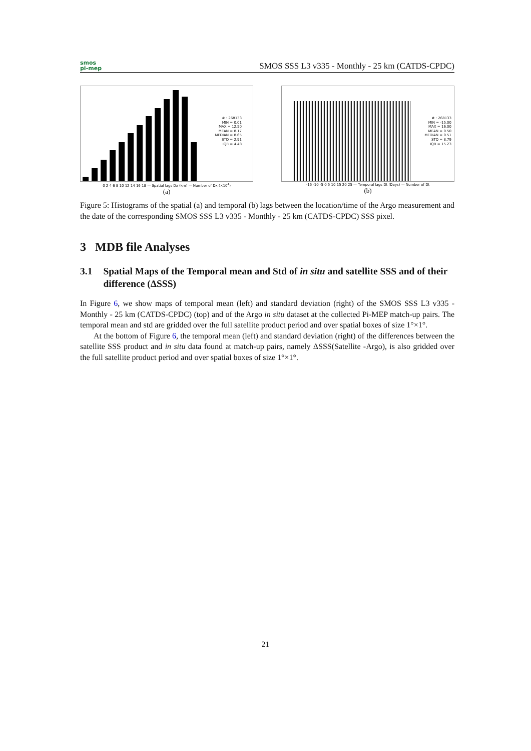smos
pi-mep
SMOS SSS L3 v335 - Monthly - 25 km (CATDS-CPDC)
# : 268133
MIN = 0.01
MAX = 12.50
MEAN = 8.17
MEDIAN = 8.65
STD = 2.91
IQR = 4.48
0 2 4 6 8 10 12 14 16 18 — Spatial lags Dx (km) — Number of Dx (×10<sup>4</sup>)
(a)
# : 268133
MIN = -15.00
MAX = 16.00
MEAN = 0.50
MEDIAN = 0.51
STD = 8.79
IQR = 15.23
-15 -10 -5 0 5 10 15 20 25 — Temporal lags Dt (Days) — Number of Dt
(b)
Figure 5: Histograms of the spatial (a) and temporal (b) lags between the location/time of the Argo measurement and the date of the corresponding SMOS SSS L3 v335 - Monthly - 25 km (CATDS-CPDC) SSS pixel.
3 MDB file Analyses
3.1 Spatial Maps of the Temporal mean and Std of in situ and satellite SSS and of their difference (ΔSSS)
In Figure 6, we show maps of temporal mean (left) and standard deviation (right) of the SMOS SSS L3 v335 - Monthly - 25 km (CATDS-CPDC) (top) and of the Argo in situ dataset at the collected Pi-MEP match-up pairs. The temporal mean and std are gridded over the full satellite product period and over spatial boxes of size 1°×1°.
At the bottom of Figure 6, the temporal mean (left) and standard deviation (right) of the differences between the satellite SSS product and in situ data found at match-up pairs, namely ΔSSS(Satellite -Argo), is also gridded over the full satellite product period and over spatial boxes of size 1°×1°.
21